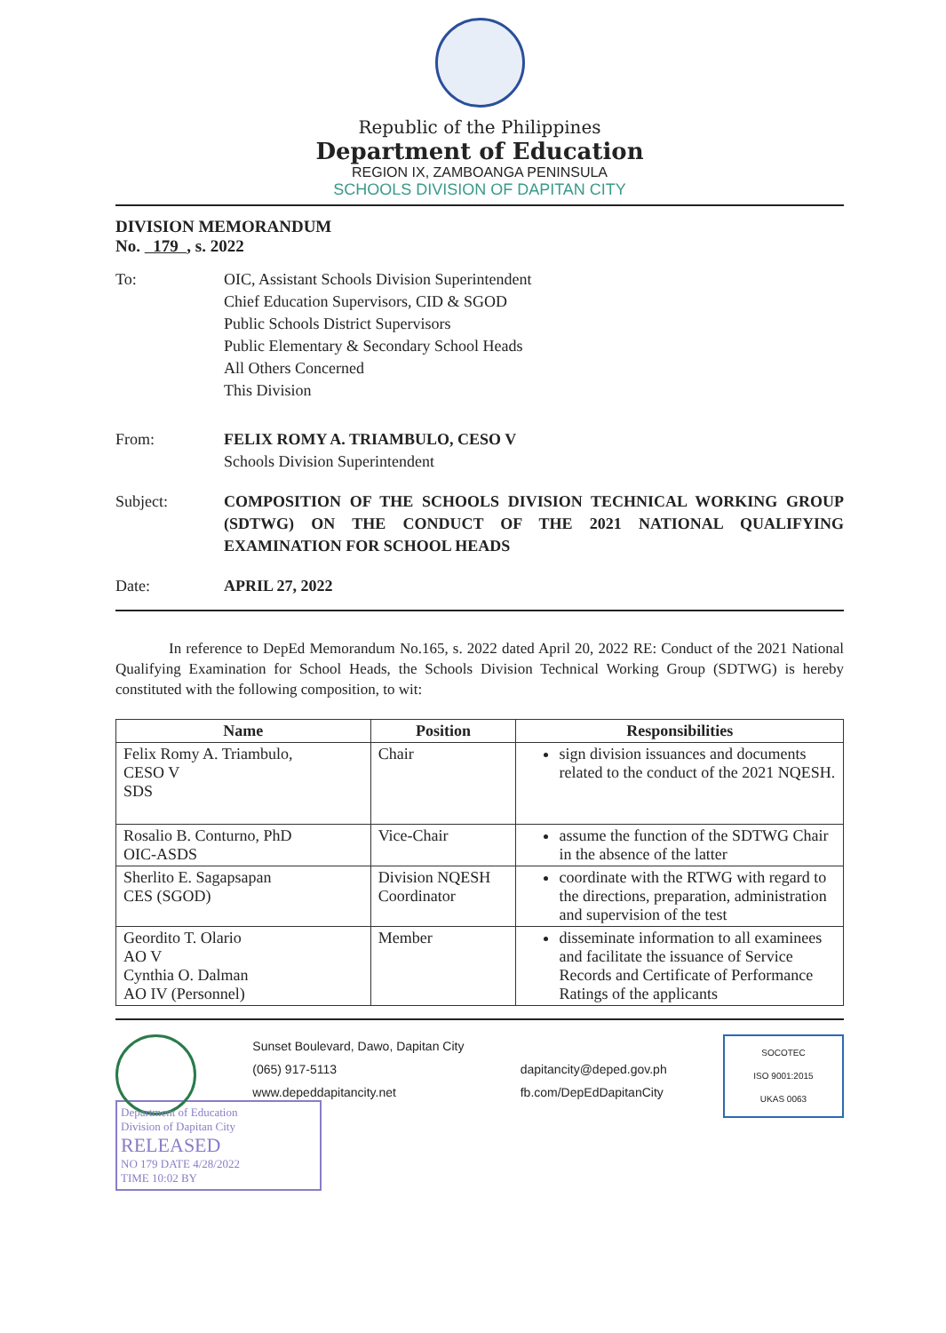Republic of the Philippines
Department of Education
REGION IX, ZAMBOANGA PENINSULA
SCHOOLS DIVISION OF DAPITAN CITY
DIVISION MEMORANDUM
No. 179 , s. 2022
To: OIC, Assistant Schools Division Superintendent
Chief Education Supervisors, CID & SGOD
Public Schools District Supervisors
Public Elementary & Secondary School Heads
All Others Concerned
This Division
From: FELIX ROMY A. TRIAMBULO, CESO V
Schools Division Superintendent
Subject: COMPOSITION OF THE SCHOOLS DIVISION TECHNICAL WORKING GROUP (SDTWG) ON THE CONDUCT OF THE 2021 NATIONAL QUALIFYING EXAMINATION FOR SCHOOL HEADS
Date: APRIL 27, 2022
In reference to DepEd Memorandum No.165, s. 2022 dated April 20, 2022 RE: Conduct of the 2021 National Qualifying Examination for School Heads, the Schools Division Technical Working Group (SDTWG) is hereby constituted with the following composition, to wit:
| Name | Position | Responsibilities |
| --- | --- | --- |
| Felix Romy A. Triambulo, CESO V SDS | Chair | sign division issuances and documents related to the conduct of the 2021 NQESH. |
| Rosalio B. Conturno, PhD OIC-ASDS | Vice-Chair | assume the function of the SDTWG Chair in the absence of the latter |
| Sherlito E. Sagapsapan CES (SGOD) | Division NQESH Coordinator | coordinate with the RTWG with regard to the directions, preparation, administration and supervision of the test |
| Geordito T. Olario AO V Cynthia O. Dalman AO IV (Personnel) | Member | disseminate information to all examinees and facilitate the issuance of Service Records and Certificate of Performance Ratings of the applicants |
Sunset Boulevard, Dawo, Dapitan City
(065) 917-5113
www.depeddapitancity.net
dapitancity@deped.gov.ph
fb.com/DepEdDapitanCity
SOCOTEC
ISO 9001:2015
UKAS 0063
Department of Education
Division of Dapitan City
RELEASED
NO 179 DATE 4/28/2022
TIME 10:02 BY